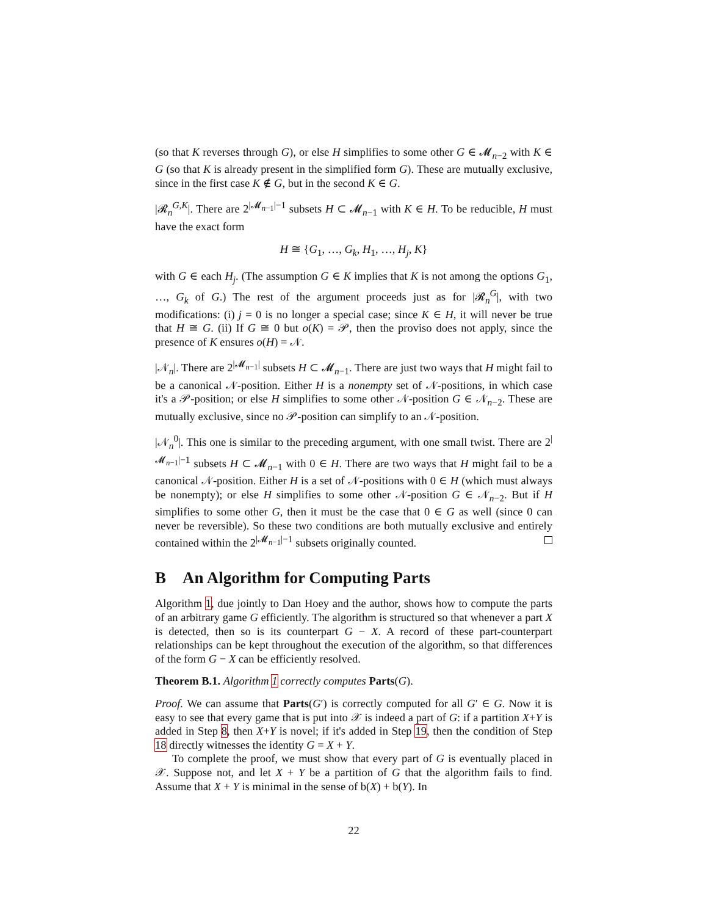(so that K reverses through G), or else H simplifies to some other G ∈ 𝓜<sub>n−2</sub> with K ∈ G (so that K is already present in the simplified form G). These are mutually exclusive, since in the first case K ∉ G, but in the second K ∈ G.
|𝓡<sub>n</sub><sup>G,K</sup>|. There are 2<sup>|𝓜<sub>n−1</sub>|−1</sup> subsets H ⊂ 𝓜<sub>n−1</sub> with K ∈ H. To be reducible, H must have the exact form
H ≅ {G<sub>1</sub>, …, G<sub>k</sub>, H<sub>1</sub>, …, H<sub>j</sub>, K}
with G ∈ each H<sub>j</sub>. (The assumption G ∈ K implies that K is not among the options G<sub>1</sub>, …, G<sub>k</sub> of G.) The rest of the argument proceeds just as for |𝓡<sub>n</sub><sup>G</sup>|, with two modifications: (i) j = 0 is no longer a special case; since K ∈ H, it will never be true that H ≅ G. (ii) If G ≅ 0 but o(K) = 𝒫, then the proviso does not apply, since the presence of K ensures o(H) = 𝒩.
|𝒩<sub>n</sub>|. There are 2<sup>|𝓜<sub>n−1</sub>|</sup> subsets H ⊂ 𝓜<sub>n−1</sub>. There are just two ways that H might fail to be a canonical 𝒩-position. Either H is a nonempty set of 𝒩-positions, in which case it's a 𝒫-position; or else H simplifies to some other 𝒩-position G ∈ 𝒩<sub>n−2</sub>. These are mutually exclusive, since no 𝒫-position can simplify to an 𝒩-position.
|𝒩<sub>n</sub><sup>0</sup>|. This one is similar to the preceding argument, with one small twist. There are 2<sup>|𝓜<sub>n−1</sub>|−1</sup> subsets H ⊂ 𝓜<sub>n−1</sub> with 0 ∈ H. There are two ways that H might fail to be a canonical 𝒩-position. Either H is a set of 𝒩-positions with 0 ∈ H (which must always be nonempty); or else H simplifies to some other 𝒩-position G ∈ 𝒩<sub>n−2</sub>. But if H simplifies to some other G, then it must be the case that 0 ∈ G as well (since 0 can never be reversible). So these two conditions are both mutually exclusive and entirely contained within the 2<sup>|𝓜<sub>n−1</sub>|−1</sup> subsets originally counted.
B An Algorithm for Computing Parts
Algorithm 1, due jointly to Dan Hoey and the author, shows how to compute the parts of an arbitrary game G efficiently. The algorithm is structured so that whenever a part X is detected, then so is its counterpart G − X. A record of these part-counterpart relationships can be kept throughout the execution of the algorithm, so that differences of the form G − X can be efficiently resolved.
Theorem B.1. Algorithm 1 correctly computes Parts(G).
Proof. We can assume that Parts(G′) is correctly computed for all G′ ∈ G. Now it is easy to see that every game that is put into 𝒳 is indeed a part of G: if a partition X+Y is added in Step 8, then X+Y is novel; if it's added in Step 19, then the condition of Step 18 directly witnesses the identity G = X + Y.
To complete the proof, we must show that every part of G is eventually placed in 𝒳. Suppose not, and let X + Y be a partition of G that the algorithm fails to find. Assume that X + Y is minimal in the sense of b(X) + b(Y). In
22